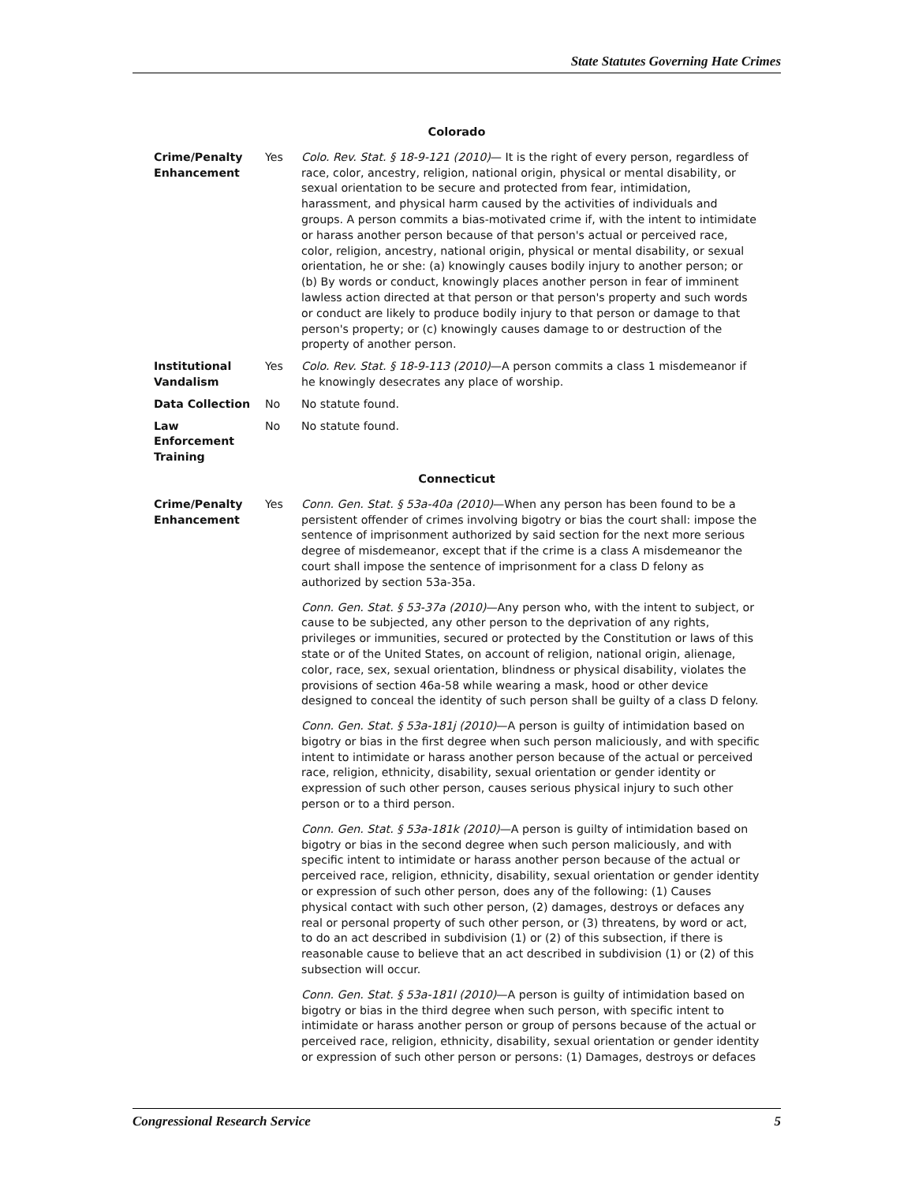State Statutes Governing Hate Crimes
Colorado
| Crime/Penalty Enhancement | Yes | Colo. Rev. Stat. § 18-9-121 (2010) — It is the right of every person, regardless of race, color, ancestry, religion, national origin, physical or mental disability, or sexual orientation to be secure and protected from fear, intimidation, harassment, and physical harm caused by the activities of individuals and groups. A person commits a bias-motivated crime if, with the intent to intimidate or harass another person because of that person's actual or perceived race, color, religion, ancestry, national origin, physical or mental disability, or sexual orientation, he or she: (a) knowingly causes bodily injury to another person; or (b) By words or conduct, knowingly places another person in fear of imminent lawless action directed at that person or that person's property and such words or conduct are likely to produce bodily injury to that person or damage to that person's property; or (c) knowingly causes damage to or destruction of the property of another person. |
| Institutional Vandalism | Yes | Colo. Rev. Stat. § 18-9-113 (2010) —A person commits a class 1 misdemeanor if he knowingly desecrates any place of worship. |
| Data Collection | No | No statute found. |
| Law Enforcement Training | No | No statute found. |
Connecticut
| Crime/Penalty Enhancement | Yes | Conn. Gen. Stat. § 53a-40a (2010) —When any person has been found to be a persistent offender of crimes involving bigotry or bias the court shall: impose the sentence of imprisonment authorized by said section for the next more serious degree of misdemeanor, except that if the crime is a class A misdemeanor the court shall impose the sentence of imprisonment for a class D felony as authorized by section 53a-35a. Conn. Gen. Stat. § 53-37a (2010) —Any person who, with the intent to subject, or cause to be subjected, any other person to the deprivation of any rights, privileges or immunities, secured or protected by the Constitution or laws of this state or of the United States, on account of religion, national origin, alienage, color, race, sex, sexual orientation, blindness or physical disability, violates the provisions of section 46a-58 while wearing a mask, hood or other device designed to conceal the identity of such person shall be guilty of a class D felony. Conn. Gen. Stat. § 53a-181j (2010) —A person is guilty of intimidation based on bigotry or bias in the first degree when such person maliciously, and with specific intent to intimidate or harass another person because of the actual or perceived race, religion, ethnicity, disability, sexual orientation or gender identity or expression of such other person, causes serious physical injury to such other person or to a third person. Conn. Gen. Stat. § 53a-181k (2010) —A person is guilty of intimidation based on bigotry or bias in the second degree when such person maliciously, and with specific intent to intimidate or harass another person because of the actual or perceived race, religion, ethnicity, disability, sexual orientation or gender identity or expression of such other person, does any of the following: (1) Causes physical contact with such other person, (2) damages, destroys or defaces any real or personal property of such other person, or (3) threatens, by word or act, to do an act described in subdivision (1) or (2) of this subsection, if there is reasonable cause to believe that an act described in subdivision (1) or (2) of this subsection will occur. Conn. Gen. Stat. § 53a-181l (2010) —A person is guilty of intimidation based on bigotry or bias in the third degree when such person, with specific intent to intimidate or harass another person or group of persons because of the actual or perceived race, religion, ethnicity, disability, sexual orientation or gender identity or expression of such other person or persons: (1) Damages, destroys or defaces |
Congressional Research Service 5